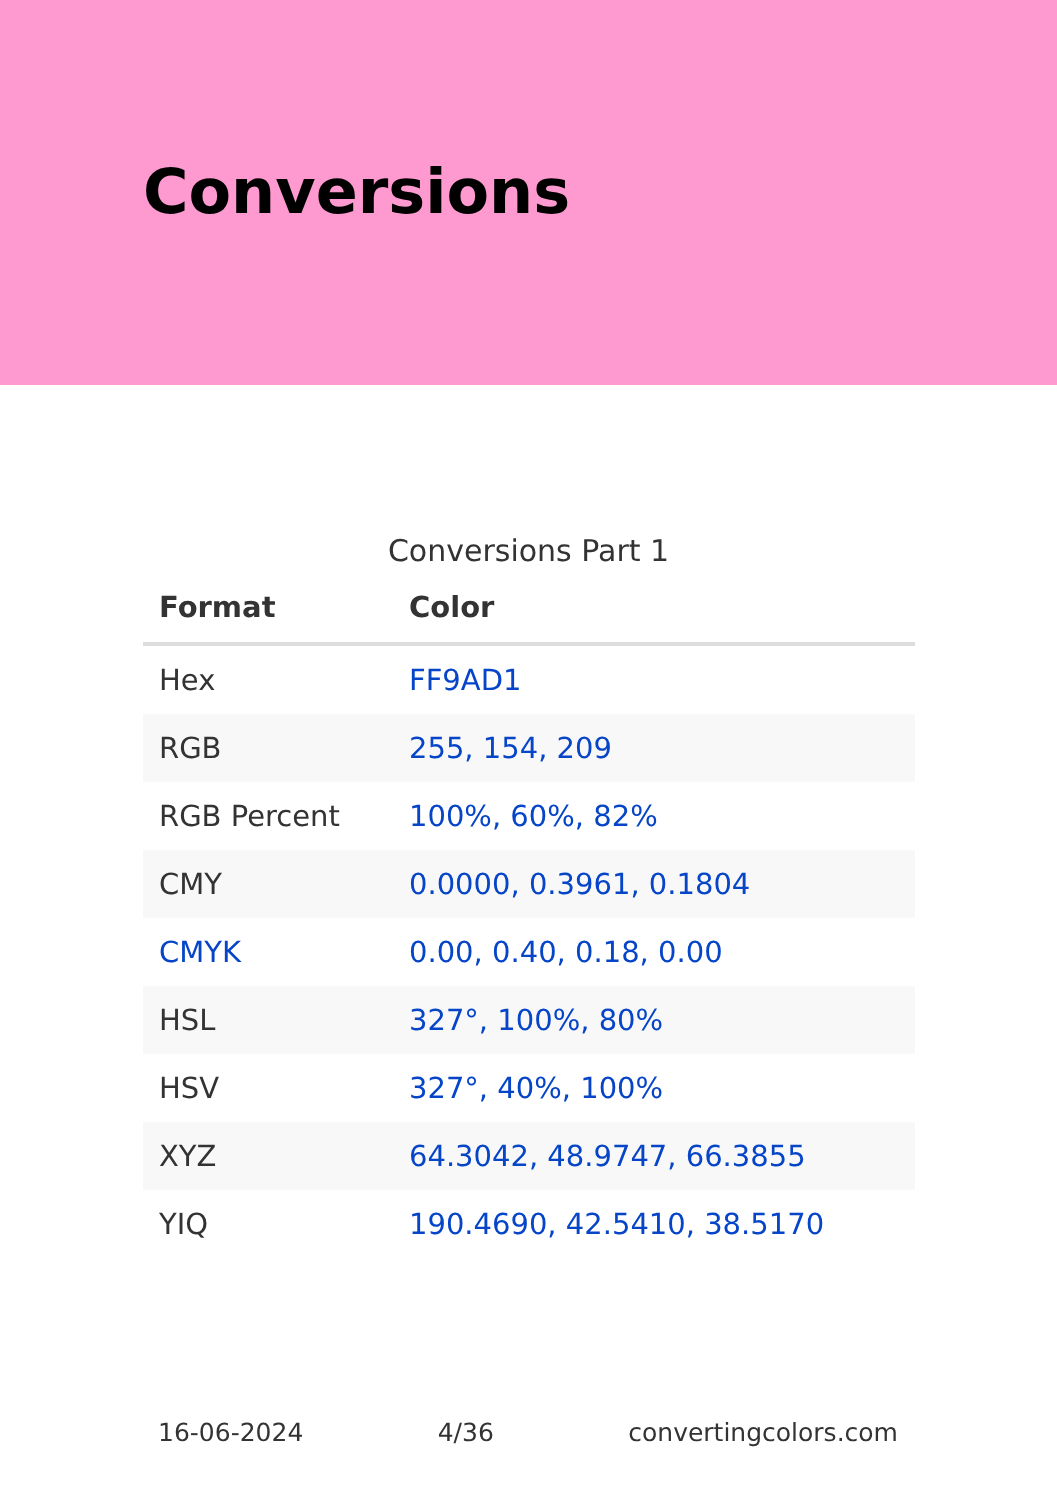Conversions
Conversions Part 1
| Format | Color |
| --- | --- |
| Hex | FF9AD1 |
| RGB | 255, 154, 209 |
| RGB Percent | 100%, 60%, 82% |
| CMY | 0.0000, 0.3961, 0.1804 |
| CMYK | 0.00, 0.40, 0.18, 0.00 |
| HSL | 327°, 100%, 80% |
| HSV | 327°, 40%, 100% |
| XYZ | 64.3042, 48.9747, 66.3855 |
| YIQ | 190.4690, 42.5410, 38.5170 |
16-06-2024 4/36 convertingcolors.com